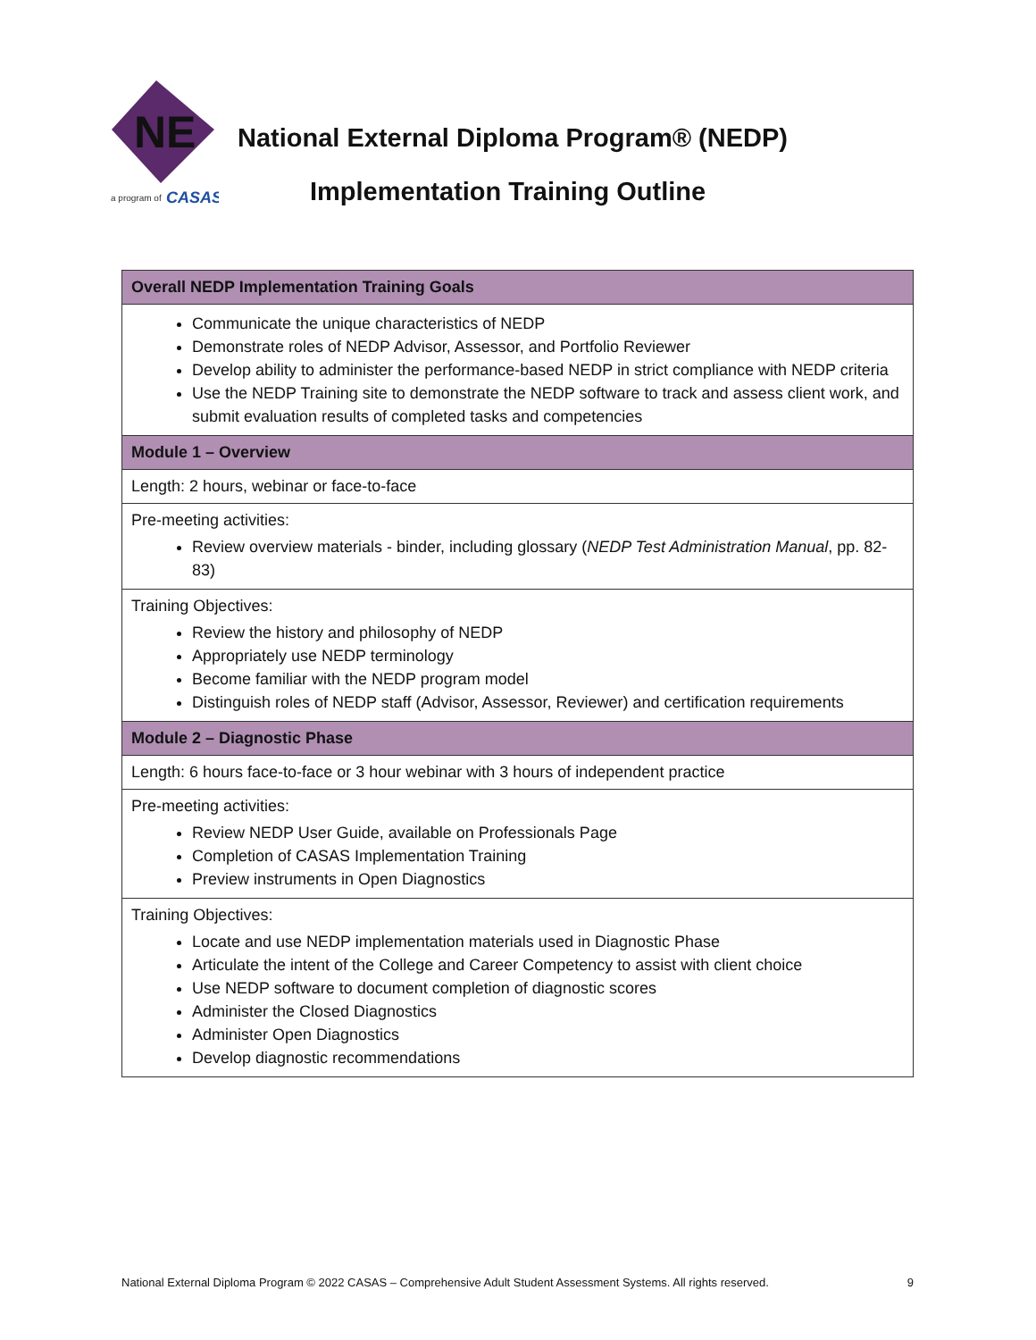NE
a program of
CASAS
National External Diploma Program® (NEDP)
Implementation Training Outline
| Overall NEDP Implementation Training Goals |
| --- |
| Communicate the unique characteristics of NEDP Demonstrate roles of NEDP Advisor, Assessor, and Portfolio Reviewer Develop ability to administer the performance-based NEDP in strict compliance with NEDP criteria Use the NEDP Training site to demonstrate the NEDP software to track and assess client work, and submit evaluation results of completed tasks and competencies |
| Module 1 – Overview |
| Length: 2 hours, webinar or face-to-face |
| Pre-meeting activities: Review overview materials - binder, including glossary ( NEDP Test Administration Manual , pp. 82-83) |
| Training Objectives: Review the history and philosophy of NEDP Appropriately use NEDP terminology Become familiar with the NEDP program model Distinguish roles of NEDP staff (Advisor, Assessor, Reviewer) and certification requirements |
| Module 2 – Diagnostic Phase |
| Length: 6 hours face-to-face or 3 hour webinar with 3 hours of independent practice |
| Pre-meeting activities: Review NEDP User Guide, available on Professionals Page Completion of CASAS Implementation Training Preview instruments in Open Diagnostics |
| Training Objectives: Locate and use NEDP implementation materials used in Diagnostic Phase Articulate the intent of the College and Career Competency to assist with client choice Use NEDP software to document completion of diagnostic scores Administer the Closed Diagnostics Administer Open Diagnostics Develop diagnostic recommendations |
National External Diploma Program © 2022 CASAS – Comprehensive Adult Student Assessment Systems. All rights reserved. 9